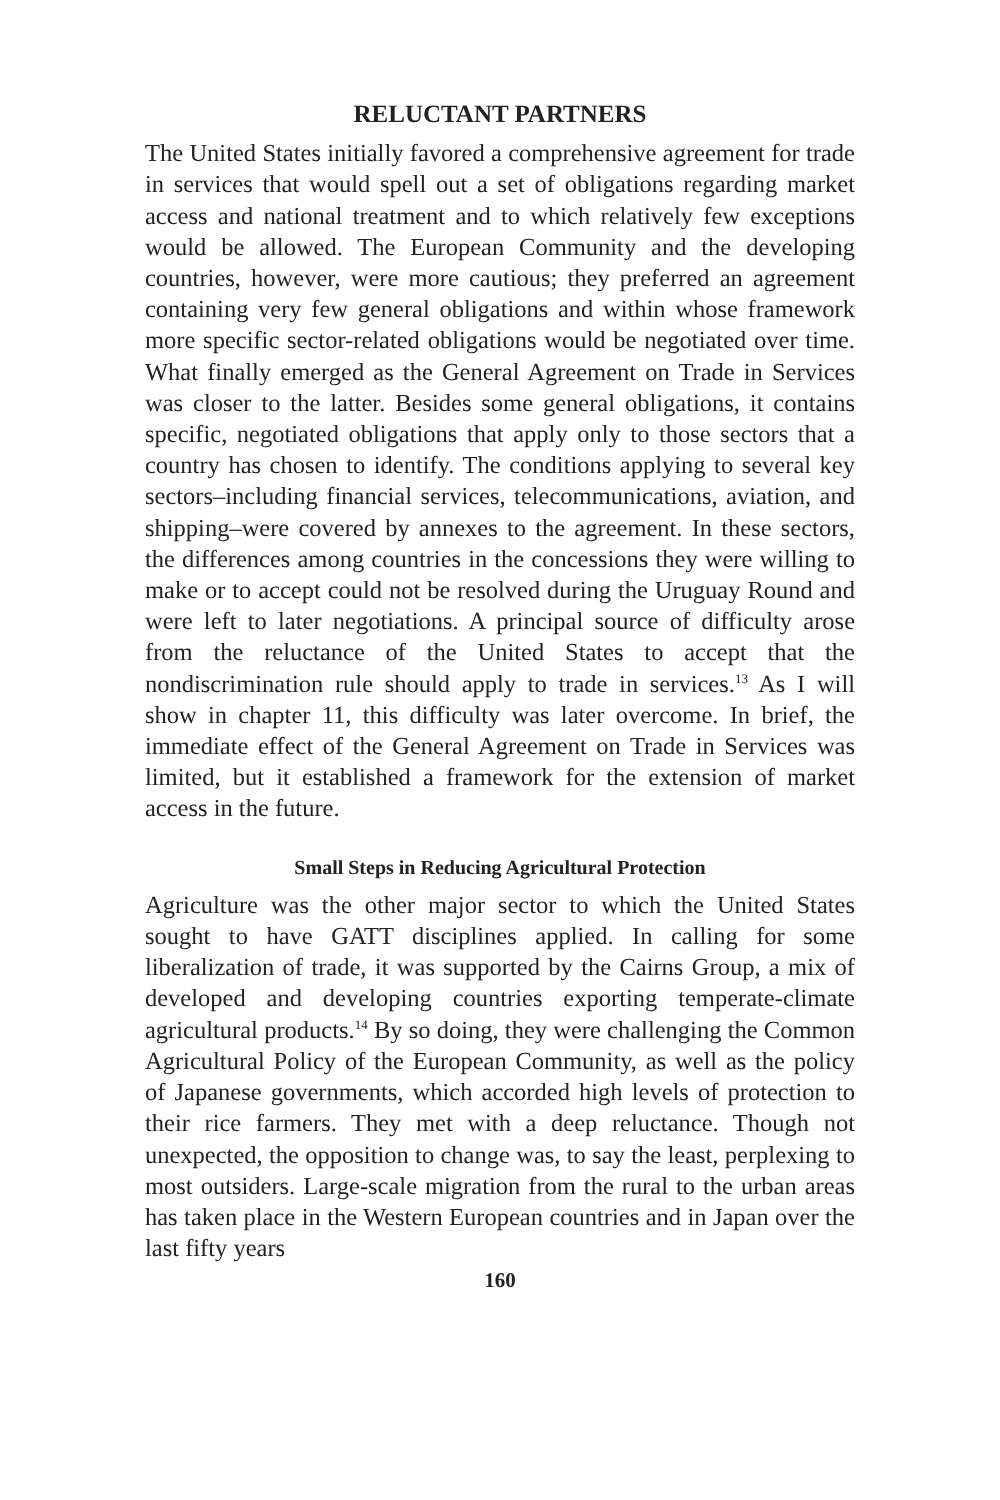RELUCTANT PARTNERS
The United States initially favored a comprehensive agreement for trade in services that would spell out a set of obligations regarding market access and national treatment and to which relatively few exceptions would be allowed. The European Community and the developing countries, however, were more cautious; they preferred an agreement containing very few general obligations and within whose framework more specific sector-related obligations would be negotiated over time. What finally emerged as the General Agreement on Trade in Services was closer to the latter. Besides some general obligations, it contains specific, negotiated obligations that apply only to those sectors that a country has chosen to identify. The conditions applying to several key sectors–including financial services, telecommunications, aviation, and shipping–were covered by annexes to the agreement. In these sectors, the differences among countries in the concessions they were willing to make or to accept could not be resolved during the Uruguay Round and were left to later negotiations. A principal source of difficulty arose from the reluctance of the United States to accept that the nondiscrimination rule should apply to trade in services.<sup>13</sup> As I will show in chapter 11, this difficulty was later overcome. In brief, the immediate effect of the General Agreement on Trade in Services was limited, but it established a framework for the extension of market access in the future.
Small Steps in Reducing Agricultural Protection
Agriculture was the other major sector to which the United States sought to have GATT disciplines applied. In calling for some liberalization of trade, it was supported by the Cairns Group, a mix of developed and developing countries exporting temperate-climate agricultural products.<sup>14</sup> By so doing, they were challenging the Common Agricultural Policy of the European Community, as well as the policy of Japanese governments, which accorded high levels of protection to their rice farmers. They met with a deep reluctance. Though not unexpected, the opposition to change was, to say the least, perplexing to most outsiders. Large-scale migration from the rural to the urban areas has taken place in the Western European countries and in Japan over the last fifty years
160